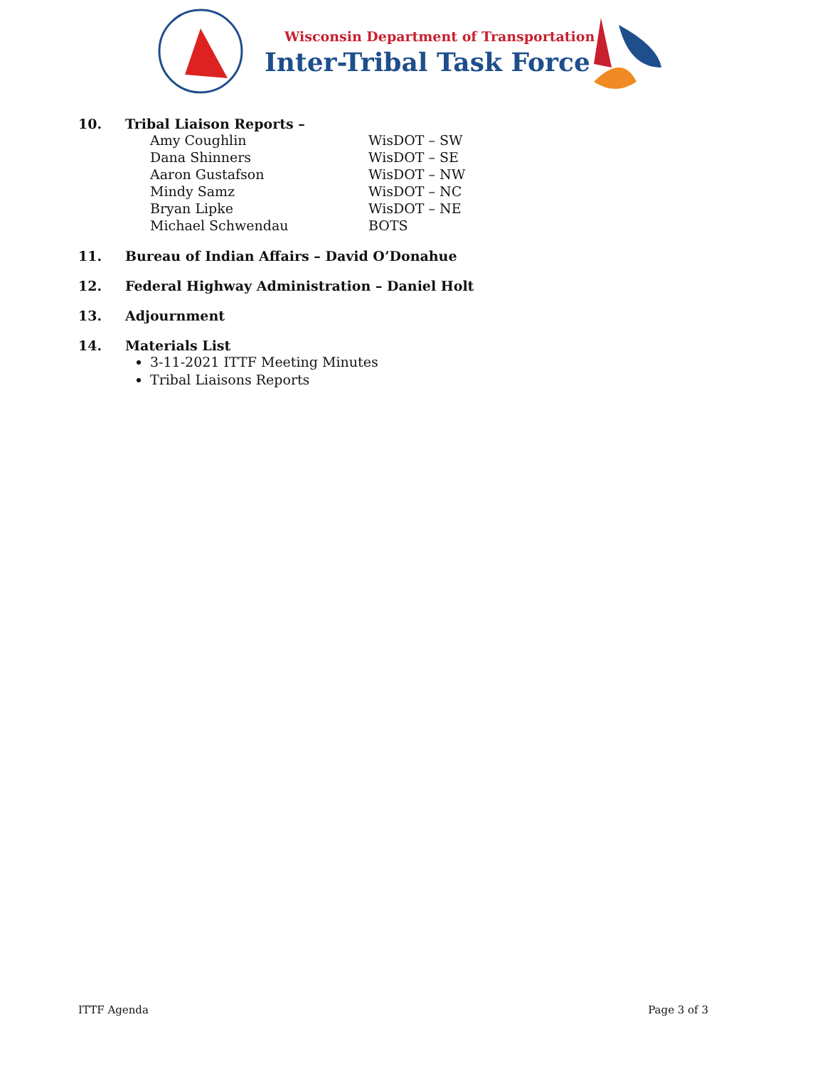Wisconsin Department of Transportation
Inter-Tribal Task Force
10. Tribal Liaison Reports –
Amy Coughlin WisDOT – SW
Dana Shinners WisDOT – SE
Aaron Gustafson WisDOT – NW
Mindy Samz WisDOT – NC
Bryan Lipke WisDOT – NE
Michael Schwendau BOTS
11. Bureau of Indian Affairs – David O’Donahue
12. Federal Highway Administration – Daniel Holt
13. Adjournment
14. Materials List
3-11-2021 ITTF Meeting Minutes
Tribal Liaisons Reports
ITTF Agenda Page 3 of 3